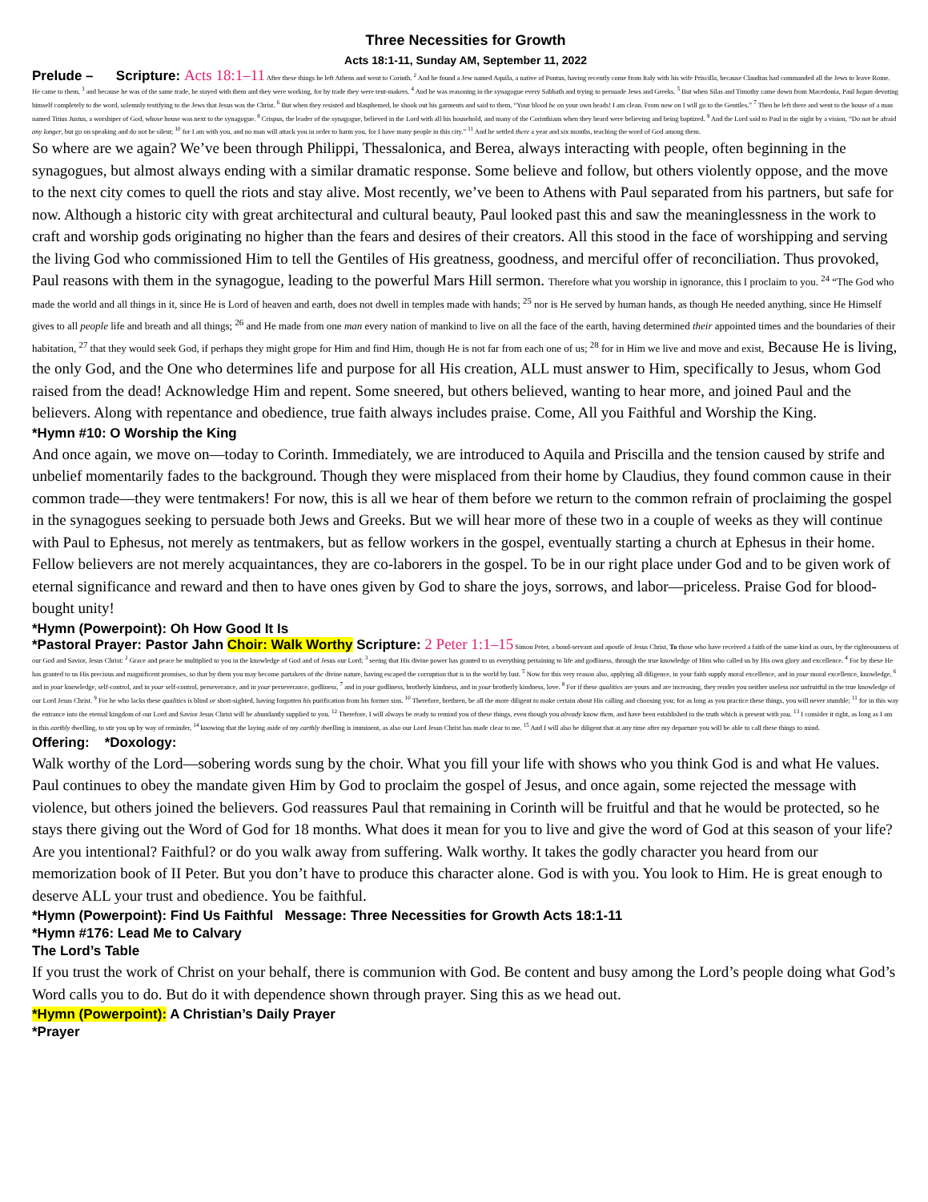Three Necessities for Growth
Acts 18:1-11, Sunday AM, September 11, 2022
Prelude – Scripture: Acts 18:1–11 After these things he left Athens and went to Corinth. <sup>2</sup> And he found a Jew named Aquila, a native of Pontus, having recently come from Italy with his wife Priscilla, because Claudius had commanded all the Jews to leave Rome. He came to them, <sup>3</sup> and because he was of the same trade, he stayed with them and they were working, for by trade they were tent-makers. <sup>4</sup> And he was reasoning in the synagogue every Sabbath and trying to persuade Jews and Greeks. <sup>5</sup> But when Silas and Timothy came down from Macedonia, Paul began devoting himself completely to the word, solemnly testifying to the Jews that Jesus was the Christ. <sup>6</sup> But when they resisted and blasphemed, he shook out his garments and said to them, “Your blood be on your own heads! I am clean. From now on I will go to the Gentiles.” <sup>7</sup> Then he left there and went to the house of a man named Titius Justus, a worshiper of God, whose house was next to the synagogue. <sup>8</sup> Crispus, the leader of the synagogue, believed in the Lord with all his household, and many of the Corinthians when they heard were believing and being baptized. <sup>9</sup> And the Lord said to Paul in the night by a vision, “Do not be afraid any longer, but go on speaking and do not be silent; <sup>10</sup> for I am with you, and no man will attack you in order to harm you, for I have many people in this city.” <sup>11</sup> And he settled there a year and six months, teaching the word of God among them.
So where are we again? We’ve been through Philippi, Thessalonica, and Berea, always interacting with people, often beginning in the synagogues, but almost always ending with a similar dramatic response. Some believe and follow, but others violently oppose, and the move to the next city comes to quell the riots and stay alive. Most recently, we’ve been to Athens with Paul separated from his partners, but safe for now. Although a historic city with great architectural and cultural beauty, Paul looked past this and saw the meaninglessness in the work to craft and worship gods originating no higher than the fears and desires of their creators. All this stood in the face of worshipping and serving the living God who commissioned Him to tell the Gentiles of His greatness, goodness, and merciful offer of reconciliation. Thus provoked, Paul reasons with them in the synagogue, leading to the powerful Mars Hill sermon. Therefore what you worship in ignorance, this I proclaim to you. <sup>24</sup> “The God who made the world and all things in it, since He is Lord of heaven and earth, does not dwell in temples made with hands; <sup>25</sup> nor is He served by human hands, as though He needed anything, since He Himself gives to all people life and breath and all things; <sup>26</sup> and He made from one man every nation of mankind to live on all the face of the earth, having determined their appointed times and the boundaries of their habitation, <sup>27</sup> that they would seek God, if perhaps they might grope for Him and find Him, though He is not far from each one of us; <sup>28</sup> for in Him we live and move and exist, Because He is living, the only God, and the One who determines life and purpose for all His creation, ALL must answer to Him, specifically to Jesus, whom God raised from the dead! Acknowledge Him and repent. Some sneered, but others believed, wanting to hear more, and joined Paul and the believers. Along with repentance and obedience, true faith always includes praise. Come, All you Faithful and Worship the King.
*Hymn #10: O Worship the King
And once again, we move on—today to Corinth. Immediately, we are introduced to Aquila and Priscilla and the tension caused by strife and unbelief momentarily fades to the background. Though they were misplaced from their home by Claudius, they found common cause in their common trade—they were tentmakers! For now, this is all we hear of them before we return to the common refrain of proclaiming the gospel in the synagogues seeking to persuade both Jews and Greeks. But we will hear more of these two in a couple of weeks as they will continue with Paul to Ephesus, not merely as tentmakers, but as fellow workers in the gospel, eventually starting a church at Ephesus in their home. Fellow believers are not merely acquaintances, they are co-laborers in the gospel. To be in our right place under God and to be given work of eternal significance and reward and then to have ones given by God to share the joys, sorrows, and labor—priceless. Praise God for blood-bought unity!
*Hymn (Powerpoint): Oh How Good It Is
*Pastoral Prayer: Pastor Jahn Choir: Walk Worthy Scripture: 2 Peter 1:1–15 Simon Peter, a bond-servant and apostle of Jesus Christ, To those who have received a faith of the same kind as ours, by the righteousness of our God and Savior, Jesus Christ: <sup>2</sup> Grace and peace be multiplied to you in the knowledge of God and of Jesus our Lord; <sup>3</sup> seeing that His divine power has granted to us everything pertaining to life and godliness, through the true knowledge of Him who called us by His own glory and excellence. <sup>4</sup> For by these He has granted to us His precious and magnificent promises, so that by them you may become partakers of the divine nature, having escaped the corruption that is in the world by lust. <sup>5</sup> Now for this very reason also, applying all diligence, in your faith supply moral excellence, and in your moral excellence, knowledge, <sup>6</sup> and in your knowledge, self-control, and in your self-control, perseverance, and in your perseverance, godliness, <sup>7</sup> and in your godliness, brotherly kindness, and in your brotherly kindness, love. <sup>8</sup> For if these qualities are yours and are increasing, they render you neither useless nor unfruitful in the true knowledge of our Lord Jesus Christ. <sup>9</sup> For he who lacks these qualities is blind or short-sighted, having forgotten his purification from his former sins. <sup>10</sup> Therefore, brethren, be all the more diligent to make certain about His calling and choosing you; for as long as you practice these things, you will never stumble; <sup>11</sup> for in this way the entrance into the eternal kingdom of our Lord and Savior Jesus Christ will be abundantly supplied to you. <sup>12</sup> Therefore, I will always be ready to remind you of these things, even though you already know them, and have been established in the truth which is present with you. <sup>13</sup> I consider it right, as long as I am in this earthly dwelling, to stir you up by way of reminder, <sup>14</sup> knowing that the laying aside of my earthly dwelling is imminent, as also our Lord Jesus Christ has made clear to me. <sup>15</sup> And I will also be diligent that at any time after my departure you will be able to call these things to mind.
Offering: *Doxology:
Walk worthy of the Lord—sobering words sung by the choir. What you fill your life with shows who you think God is and what He values. Paul continues to obey the mandate given Him by God to proclaim the gospel of Jesus, and once again, some rejected the message with violence, but others joined the believers. God reassures Paul that remaining in Corinth will be fruitful and that he would be protected, so he stays there giving out the Word of God for 18 months. What does it mean for you to live and give the word of God at this season of your life? Are you intentional? Faithful? or do you walk away from suffering. Walk worthy. It takes the godly character you heard from our memorization book of II Peter. But you don’t have to produce this character alone. God is with you. You look to Him. He is great enough to deserve ALL your trust and obedience. You be faithful.
*Hymn (Powerpoint): Find Us Faithful Message: Three Necessities for Growth Acts 18:1-11
*Hymn #176: Lead Me to Calvary
The Lord’s Table
If you trust the work of Christ on your behalf, there is communion with God. Be content and busy among the Lord’s people doing what God’s Word calls you to do. But do it with dependence shown through prayer. Sing this as we head out.
*Hymn (Powerpoint): A Christian’s Daily Prayer
*Prayer